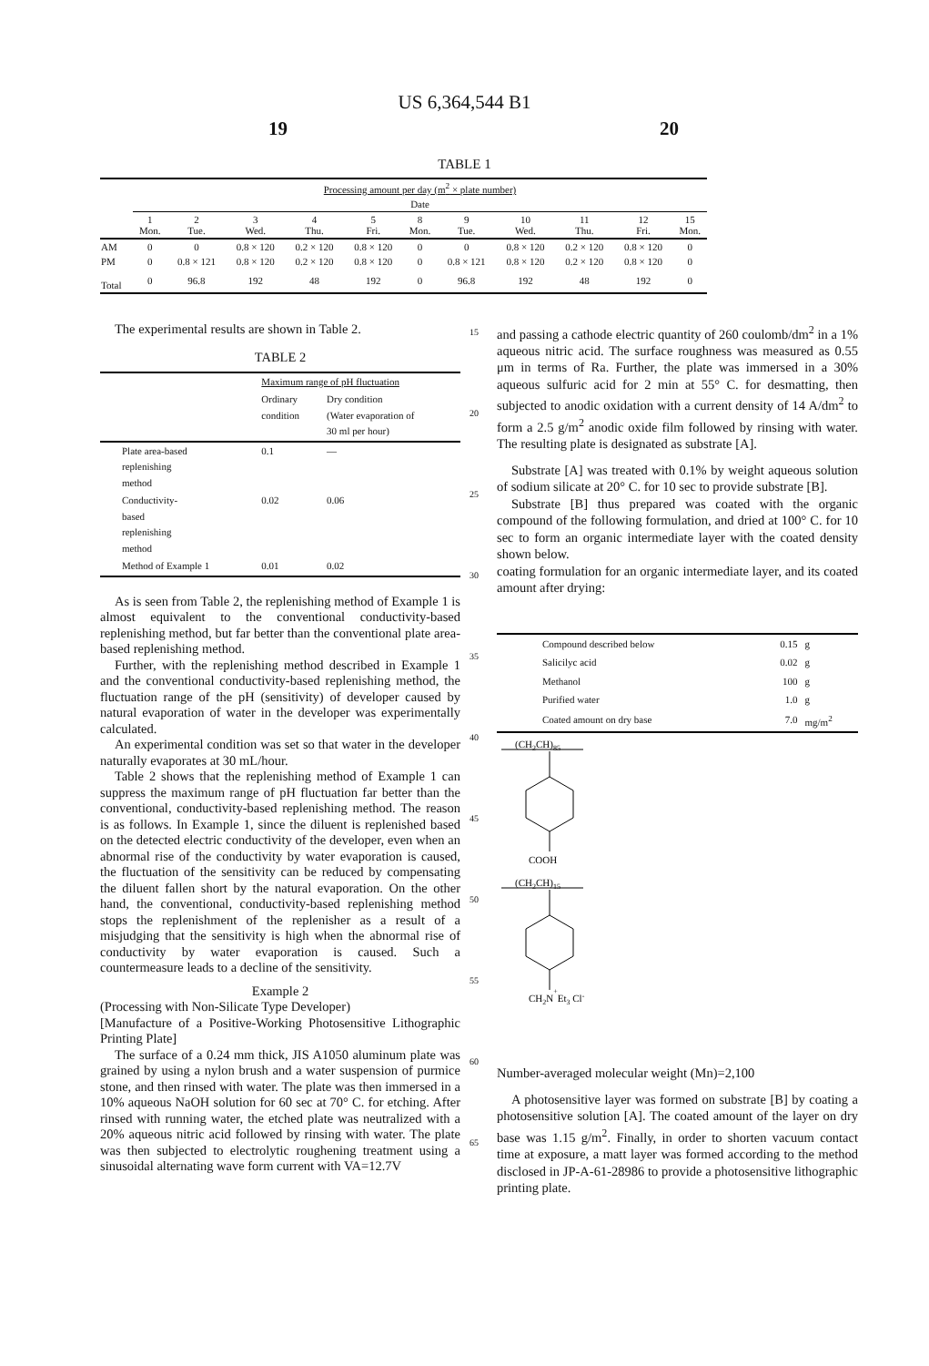US 6,364,544 B1
19 20
TABLE 1
| | Processing amount per day (m<sup>2</sup> × plate number) | | | | | | | | | | |
| --- | --- | --- | --- | --- | --- | --- | --- | --- | --- | --- | --- |
| | Date | | | | | | | | | | |
| | 1 Mon. | 2 Tue. | 3 Wed. | 4 Thu. | 5 Fri. | 8 Mon. | 9 Tue. | 10 Wed. | 11 Thu. | 12 Fri. | 15 Mon. |
| AM | 0 | 0 | 0.8 × 120 | 0.2 × 120 | 0.8 × 120 | 0 | 0 | 0.8 × 120 | 0.2 × 120 | 0.8 × 120 | 0 |
| PM | 0 | 0.8 × 121 | 0.8 × 120 | 0.2 × 120 | 0.8 × 120 | 0 | 0.8 × 121 | 0.8 × 120 | 0.2 × 120 | 0.8 × 120 | 0 |
| Total | 0 | 96.8 | 192 | 48 | 192 | 0 | 96.8 | 192 | 48 | 192 | 0 |
The experimental results are shown in Table 2.
TABLE 2
| | Maximum range of pH fluctuation | |
| --- | --- | --- |
| | Ordinary condition | Dry condition (Water evaporation of 30 ml per hour) |
| Plate area-based replenishing method | 0.1 | — |
| Conductivity- based replenishing method | 0.02 | 0.06 |
| Method of Example 1 | 0.01 | 0.02 |
As is seen from Table 2, the replenishing method of Example 1 is almost equivalent to the conventional conductivity-based replenishing method, but far better than the conventional plate area-based replenishing method.
Further, with the replenishing method described in Example 1 and the conventional conductivity-based replenishing method, the fluctuation range of the pH (sensitivity) of developer caused by natural evaporation of water in the developer was experimentally calculated.
An experimental condition was set so that water in the developer naturally evaporates at 30 mL/hour.
Table 2 shows that the replenishing method of Example 1 can suppress the maximum range of pH fluctuation far better than the conventional, conductivity-based replenishing method. The reason is as follows. In Example 1, since the diluent is replenished based on the detected electric conductivity of the developer, even when an abnormal rise of the conductivity by water evaporation is caused, the fluctuation of the sensitivity can be reduced by compensating the diluent fallen short by the natural evaporation. On the other hand, the conventional, conductivity-based replenishing method stops the replenishment of the replenisher as a result of a misjudging that the sensitivity is high when the abnormal rise of conductivity by water evaporation is caused. Such a countermeasure leads to a decline of the sensitivity.
Example 2
(Processing with Non-Silicate Type Developer)
[Manufacture of a Positive-Working Photosensitive Lithographic Printing Plate]
The surface of a 0.24 mm thick, JIS A1050 aluminum plate was grained by using a nylon brush and a water suspension of purmice stone, and then rinsed with water. The plate was then immersed in a 10% aqueous NaOH solution for 60 sec at 70° C. for etching. After rinsed with running water, the etched plate was neutralized with a 20% aqueous nitric acid followed by rinsing with water. The plate was then subjected to electrolytic roughening treatment using a sinusoidal alternating wave form current with VA=12.7V
15
20
25
30
35
40
45
50
55
60
65
and passing a cathode electric quantity of 260 coulomb/dm<sup>2</sup> in a 1% aqueous nitric acid. The surface roughness was measured as 0.55 μm in terms of Ra. Further, the plate was immersed in a 30% aqueous sulfuric acid for 2 min at 55° C. for desmatting, then subjected to anodic oxidation with a current density of 14 A/dm<sup>2</sup> to form a 2.5 g/m<sup>2</sup> anodic oxide film followed by rinsing with water. The resulting plate is designated as substrate [A].
Substrate [A] was treated with 0.1% by weight aqueous solution of sodium silicate at 20° C. for 10 sec to provide substrate [B].
Substrate [B] thus prepared was coated with the organic compound of the following formulation, and dried at 100° C. for 10 sec to form an organic intermediate layer with the coated density shown below.
coating formulation for an organic intermediate layer, and its coated amount after drying:
| Compound described below | 0.15 | g |
| Salicilyc acid | 0.02 | g |
| Methanol | 100 | g |
| Purified water | 1.0 | g |
| Coated amount on dry base | 7.0 | mg/m<sup>2</sup> |
(CH2CH)85
COOH
(CH2CH)15
CH2N+Et3 Cl-
Number-averaged molecular weight (Mn)=2,100
A photosensitive layer was formed on substrate [B] by coating a photosensitive solution [A]. The coated amount of the layer on dry base was 1.15 g/m<sup>2</sup>. Finally, in order to shorten vacuum contact time at exposure, a matt layer was formed according to the method disclosed in JP-A-61-28986 to provide a photosensitive lithographic printing plate.